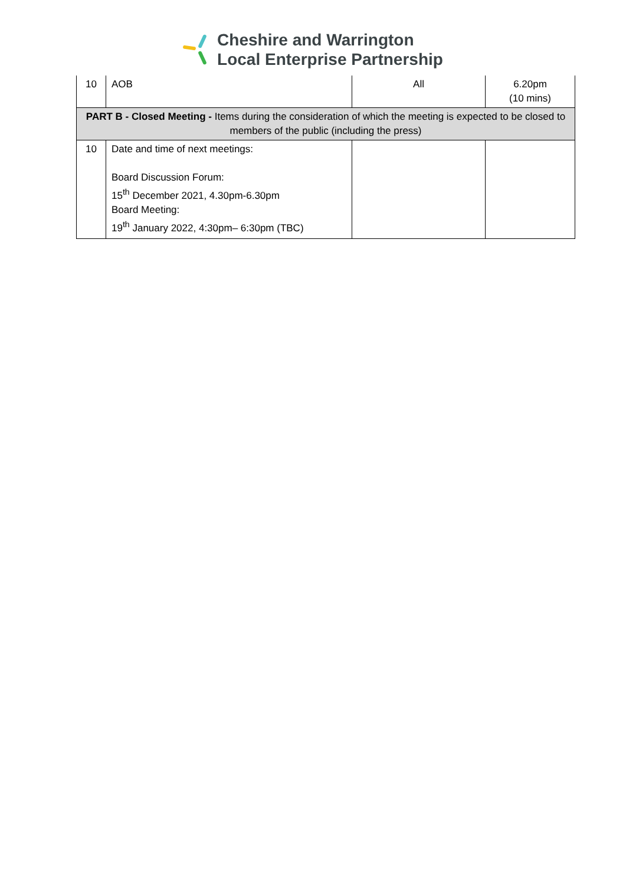Cheshire and Warrington
Local Enterprise Partnership
| 10 | AOB | All | 6.20pm (10 mins) |
| PART B - Closed Meeting - Items during the consideration of which the meeting is expected to be closed to members of the public (including the press) | | | |
| 10 | Date and time of next meetings: Board Discussion Forum: 15<sup>th</sup> December 2021, 4.30pm-6.30pm Board Meeting: 19<sup>th</sup> January 2022, 4:30pm– 6:30pm (TBC) | | |